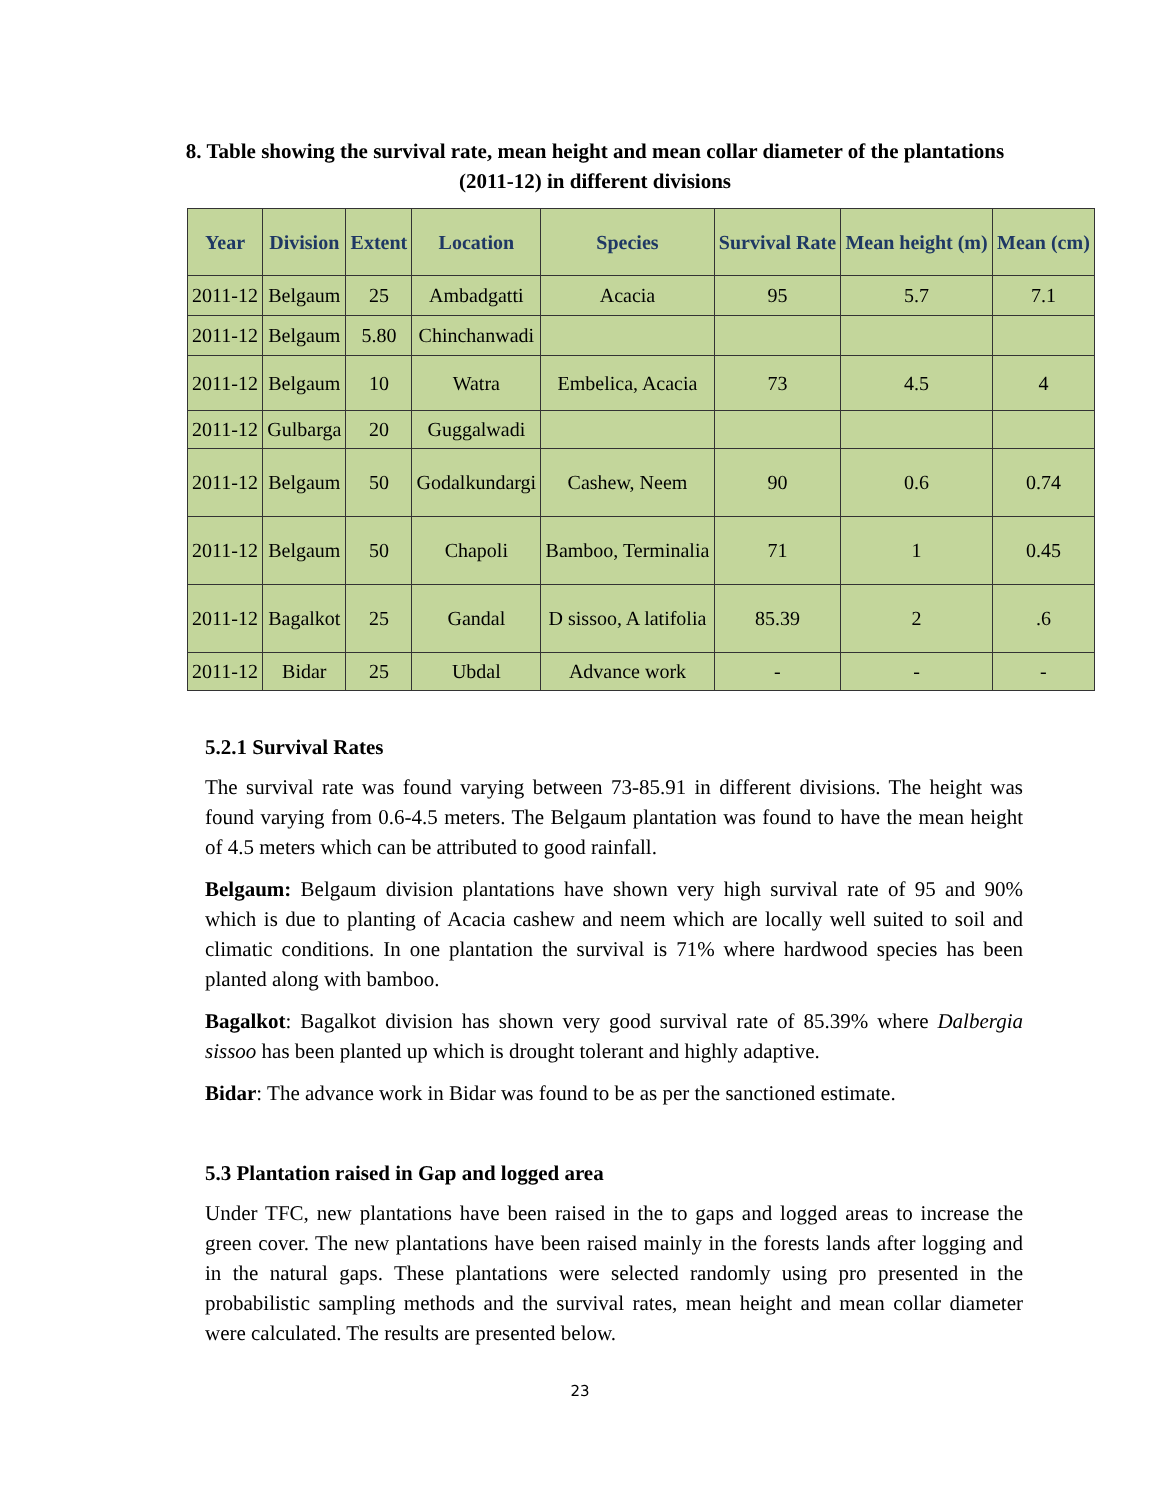8. Table showing the survival rate, mean height and mean collar diameter of the plantations (2011-12) in different divisions
| Year | Division | Extent | Location | Species | Survival Rate | Mean height (m) | Mean (cm) |
| --- | --- | --- | --- | --- | --- | --- | --- |
| 2011-12 | Belgaum | 25 | Ambadgatti | Acacia | 95 | 5.7 | 7.1 |
| 2011-12 | Belgaum | 5.80 | Chinchanwadi | | | | |
| 2011-12 | Belgaum | 10 | Watra | Embelica, Acacia | 73 | 4.5 | 4 |
| 2011-12 | Gulbarga | 20 | Guggalwadi | | | | |
| 2011-12 | Belgaum | 50 | Godalkundargi | Cashew, Neem | 90 | 0.6 | 0.74 |
| 2011-12 | Belgaum | 50 | Chapoli | Bamboo, Terminalia | 71 | 1 | 0.45 |
| 2011-12 | Bagalkot | 25 | Gandal | D sissoo, A latifolia | 85.39 | 2 | .6 |
| 2011-12 | Bidar | 25 | Ubdal | Advance work | - | - | - |
5.2.1 Survival Rates
The survival rate was found varying between 73-85.91 in different divisions. The height was found varying from 0.6-4.5 meters. The Belgaum plantation was found to have the mean height of 4.5 meters which can be attributed to good rainfall.
Belgaum: Belgaum division plantations have shown very high survival rate of 95 and 90% which is due to planting of Acacia cashew and neem which are locally well suited to soil and climatic conditions. In one plantation the survival is 71% where hardwood species has been planted along with bamboo.
Bagalkot: Bagalkot division has shown very good survival rate of 85.39% where Dalbergia sissoo has been planted up which is drought tolerant and highly adaptive.
Bidar: The advance work in Bidar was found to be as per the sanctioned estimate.
5.3 Plantation raised in Gap and logged area
Under TFC, new plantations have been raised in the to gaps and logged areas to increase the green cover. The new plantations have been raised mainly in the forests lands after logging and in the natural gaps. These plantations were selected randomly using pro presented in the probabilistic sampling methods and the survival rates, mean height and mean collar diameter were calculated. The results are presented below.
23